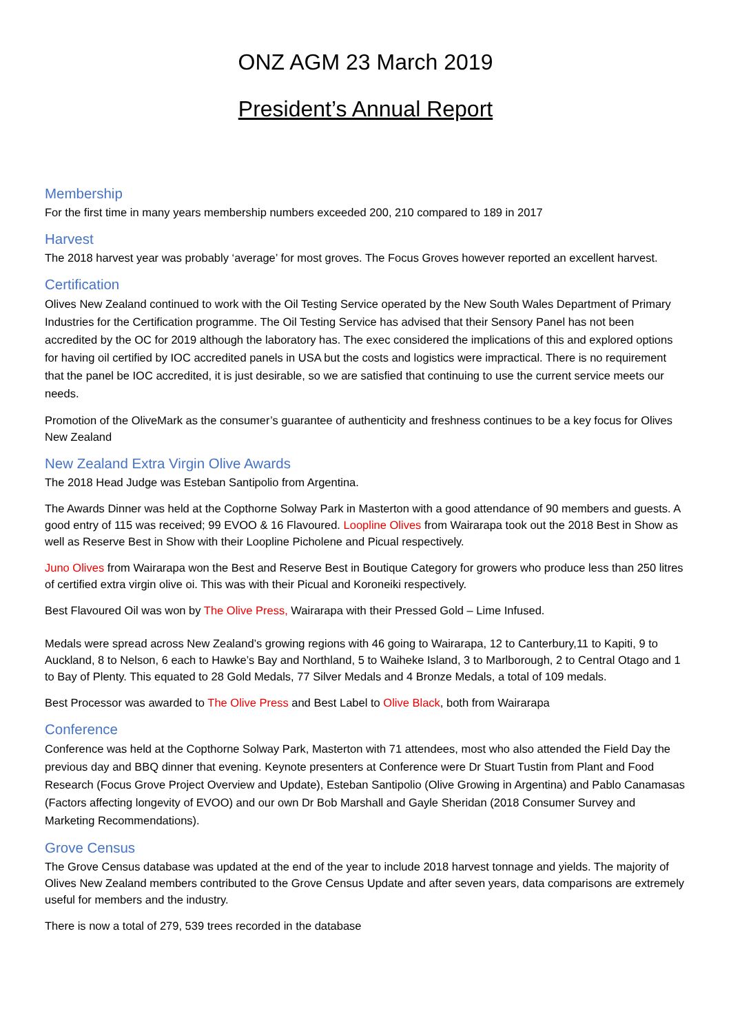ONZ AGM 23 March 2019
President’s Annual Report
Membership
For the first time in many years membership numbers exceeded 200, 210 compared to 189 in 2017
Harvest
The 2018 harvest year was probably ‘average’ for most groves. The Focus Groves however reported an excellent harvest.
Certification
Olives New Zealand continued to work with the Oil Testing Service operated by the New South Wales Department of Primary Industries for the Certification programme. The Oil Testing Service has advised that their Sensory Panel has not been accredited by the OC for 2019 although the laboratory has. The exec considered the implications of this and explored options for having oil certified by IOC accredited panels in USA but the costs and logistics were impractical. There is no requirement that the panel be IOC accredited, it is just desirable, so we are satisfied that continuing to use the current service meets our needs.
Promotion of the OliveMark as the consumer’s guarantee of authenticity and freshness continues to be a key focus for Olives New Zealand
New Zealand Extra Virgin Olive Awards
The 2018 Head Judge was Esteban Santipolio from Argentina.
The Awards Dinner was held at the Copthorne Solway Park in Masterton with a good attendance of 90 members and guests. A good entry of 115 was received; 99 EVOO & 16 Flavoured. Loopline Olives from Wairarapa took out the 2018 Best in Show as well as Reserve Best in Show with their Loopline Picholene and Picual respectively.
Juno Olives from Wairarapa won the Best and Reserve Best in Boutique Category for growers who produce less than 250 litres of certified extra virgin olive oi. This was with their Picual and Koroneiki respectively.
Best Flavoured Oil was won by The Olive Press, Wairarapa with their Pressed Gold – Lime Infused.
Medals were spread across New Zealand’s growing regions with 46 going to Wairarapa, 12 to Canterbury,11 to Kapiti, 9 to Auckland, 8 to Nelson, 6 each to Hawke’s Bay and Northland, 5 to Waiheke Island, 3 to Marlborough, 2 to Central Otago and 1 to Bay of Plenty. This equated to 28 Gold Medals, 77 Silver Medals and 4 Bronze Medals, a total of 109 medals.
Best Processor was awarded to The Olive Press and Best Label to Olive Black, both from Wairarapa
Conference
Conference was held at the Copthorne Solway Park, Masterton with 71 attendees, most who also attended the Field Day the previous day and BBQ dinner that evening. Keynote presenters at Conference were Dr Stuart Tustin from Plant and Food Research (Focus Grove Project Overview and Update), Esteban Santipolio (Olive Growing in Argentina) and Pablo Canamasas (Factors affecting longevity of EVOO) and our own Dr Bob Marshall and Gayle Sheridan (2018 Consumer Survey and Marketing Recommendations).
Grove Census
The Grove Census database was updated at the end of the year to include 2018 harvest tonnage and yields. The majority of Olives New Zealand members contributed to the Grove Census Update and after seven years, data comparisons are extremely useful for members and the industry.
There is now a total of 279, 539 trees recorded in the database